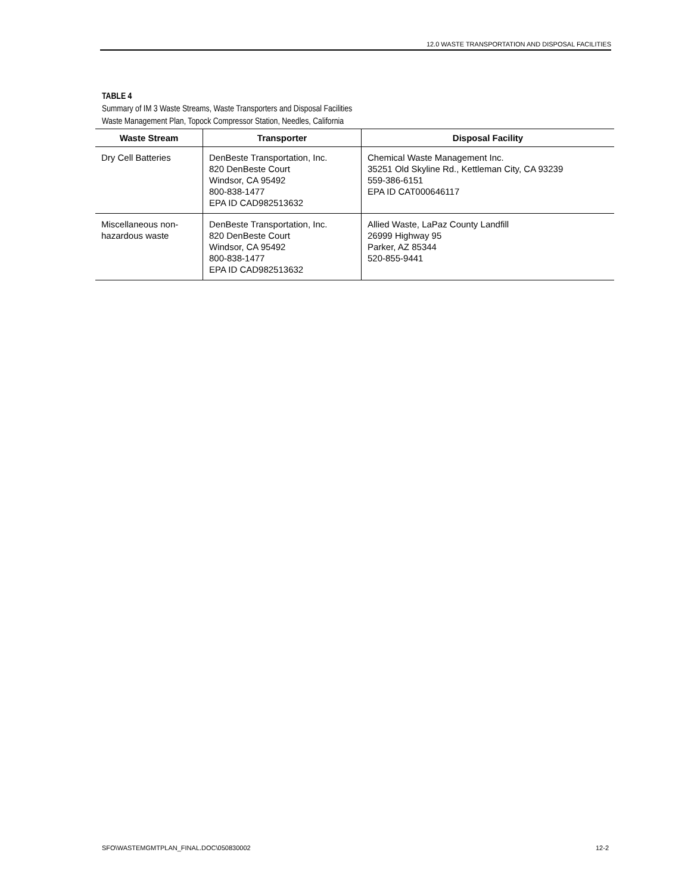12.0 WASTE TRANSPORTATION AND DISPOSAL FACILITIES
TABLE 4
Summary of IM 3 Waste Streams, Waste Transporters and Disposal Facilities
Waste Management Plan, Topock Compressor Station, Needles, California
| Waste Stream | Transporter | Disposal Facility |
| --- | --- | --- |
| Dry Cell Batteries | DenBeste Transportation, Inc. 820 DenBeste Court Windsor, CA 95492 800-838-1477 EPA ID CAD982513632 | Chemical Waste Management Inc. 35251 Old Skyline Rd., Kettleman City, CA 93239 559-386-6151 EPA ID CAT000646117 |
| Miscellaneous non-hazardous waste | DenBeste Transportation, Inc. 820 DenBeste Court Windsor, CA 95492 800-838-1477 EPA ID CAD982513632 | Allied Waste, LaPaz County Landfill 26999 Highway 95 Parker, AZ 85344 520-855-9441 |
SFO\WASTEMGMTPLAN_FINAL.DOC\050830002
12-2